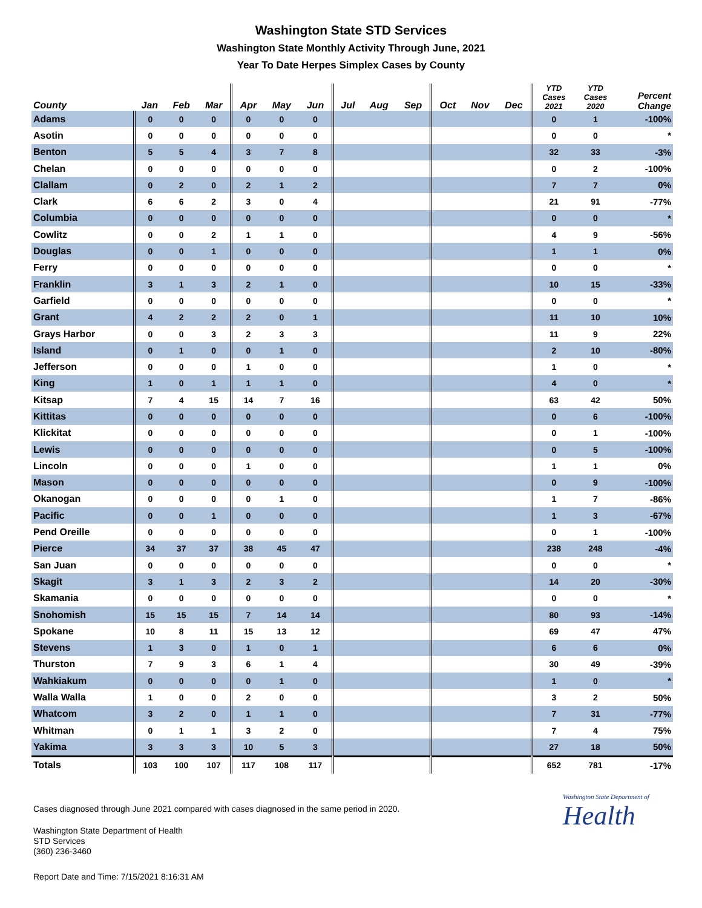Washington State STD Services
Washington State Monthly Activity Through June, 2021
Year To Date Herpes Simplex Cases by County
| County | Jan | Feb | Mar | Apr | May | Jun | Jul | Aug | Sep | Oct | Nov | Dec | YTD Cases 2021 | YTD Cases 2020 | Percent Change |
| --- | --- | --- | --- | --- | --- | --- | --- | --- | --- | --- | --- | --- | --- | --- | --- |
| Adams | 0 | 0 | 0 | 0 | 0 | 0 | | | | | | | 0 | 1 | -100% |
| Asotin | 0 | 0 | 0 | 0 | 0 | 0 | | | | | | | 0 | 0 | * |
| Benton | 5 | 5 | 4 | 3 | 7 | 8 | | | | | | | 32 | 33 | -3% |
| Chelan | 0 | 0 | 0 | 0 | 0 | 0 | | | | | | | 0 | 2 | -100% |
| Clallam | 0 | 2 | 0 | 2 | 1 | 2 | | | | | | | 7 | 7 | 0% |
| Clark | 6 | 6 | 2 | 3 | 0 | 4 | | | | | | | 21 | 91 | -77% |
| Columbia | 0 | 0 | 0 | 0 | 0 | 0 | | | | | | | 0 | 0 | * |
| Cowlitz | 0 | 0 | 2 | 1 | 1 | 0 | | | | | | | 4 | 9 | -56% |
| Douglas | 0 | 0 | 1 | 0 | 0 | 0 | | | | | | | 1 | 1 | 0% |
| Ferry | 0 | 0 | 0 | 0 | 0 | 0 | | | | | | | 0 | 0 | * |
| Franklin | 3 | 1 | 3 | 2 | 1 | 0 | | | | | | | 10 | 15 | -33% |
| Garfield | 0 | 0 | 0 | 0 | 0 | 0 | | | | | | | 0 | 0 | * |
| Grant | 4 | 2 | 2 | 2 | 0 | 1 | | | | | | | 11 | 10 | 10% |
| Grays Harbor | 0 | 0 | 3 | 2 | 3 | 3 | | | | | | | 11 | 9 | 22% |
| Island | 0 | 1 | 0 | 0 | 1 | 0 | | | | | | | 2 | 10 | -80% |
| Jefferson | 0 | 0 | 0 | 1 | 0 | 0 | | | | | | | 1 | 0 | * |
| King | 1 | 0 | 1 | 1 | 1 | 0 | | | | | | | 4 | 0 | * |
| Kitsap | 7 | 4 | 15 | 14 | 7 | 16 | | | | | | | 63 | 42 | 50% |
| Kittitas | 0 | 0 | 0 | 0 | 0 | 0 | | | | | | | 0 | 6 | -100% |
| Klickitat | 0 | 0 | 0 | 0 | 0 | 0 | | | | | | | 0 | 1 | -100% |
| Lewis | 0 | 0 | 0 | 0 | 0 | 0 | | | | | | | 0 | 5 | -100% |
| Lincoln | 0 | 0 | 0 | 1 | 0 | 0 | | | | | | | 1 | 1 | 0% |
| Mason | 0 | 0 | 0 | 0 | 0 | 0 | | | | | | | 0 | 9 | -100% |
| Okanogan | 0 | 0 | 0 | 0 | 1 | 0 | | | | | | | 1 | 7 | -86% |
| Pacific | 0 | 0 | 1 | 0 | 0 | 0 | | | | | | | 1 | 3 | -67% |
| Pend Oreille | 0 | 0 | 0 | 0 | 0 | 0 | | | | | | | 0 | 1 | -100% |
| Pierce | 34 | 37 | 37 | 38 | 45 | 47 | | | | | | | 238 | 248 | -4% |
| San Juan | 0 | 0 | 0 | 0 | 0 | 0 | | | | | | | 0 | 0 | * |
| Skagit | 3 | 1 | 3 | 2 | 3 | 2 | | | | | | | 14 | 20 | -30% |
| Skamania | 0 | 0 | 0 | 0 | 0 | 0 | | | | | | | 0 | 0 | * |
| Snohomish | 15 | 15 | 15 | 7 | 14 | 14 | | | | | | | 80 | 93 | -14% |
| Spokane | 10 | 8 | 11 | 15 | 13 | 12 | | | | | | | 69 | 47 | 47% |
| Stevens | 1 | 3 | 0 | 1 | 0 | 1 | | | | | | | 6 | 6 | 0% |
| Thurston | 7 | 9 | 3 | 6 | 1 | 4 | | | | | | | 30 | 49 | -39% |
| Wahkiakum | 0 | 0 | 0 | 0 | 1 | 0 | | | | | | | 1 | 0 | * |
| Walla Walla | 1 | 0 | 0 | 2 | 0 | 0 | | | | | | | 3 | 2 | 50% |
| Whatcom | 3 | 2 | 0 | 1 | 1 | 0 | | | | | | | 7 | 31 | -77% |
| Whitman | 0 | 1 | 1 | 3 | 2 | 0 | | | | | | | 7 | 4 | 75% |
| Yakima | 3 | 3 | 3 | 10 | 5 | 3 | | | | | | | 27 | 18 | 50% |
| Totals | 103 | 100 | 107 | 117 | 108 | 117 | | | | | | | 652 | 781 | -17% |
Cases diagnosed through June 2021 compared with cases diagnosed in the same period in 2020.
Washington State Department of Health
STD Services
(360) 236-3460
Report Date and Time: 7/15/2021 8:16:31 AM
Washington State Department of
Health